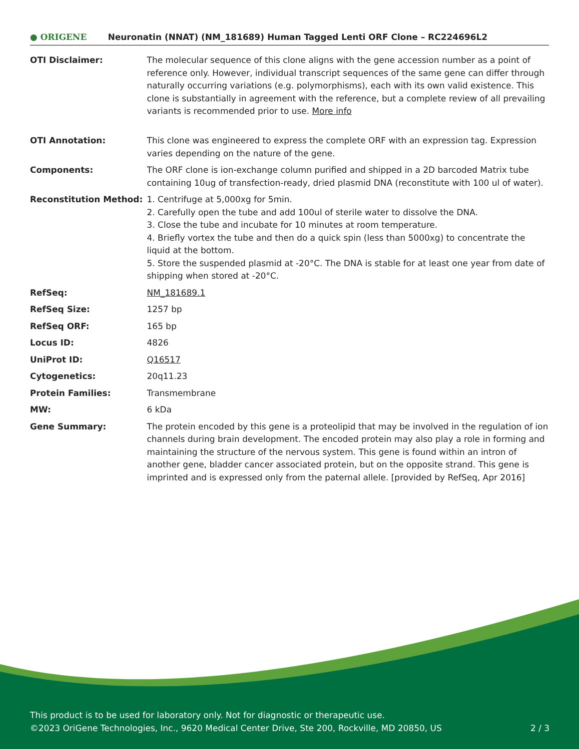● ORIGENE
Neuronatin (NNAT) (NM_181689) Human Tagged Lenti ORF Clone – RC224696L2
| OTI Disclaimer: | The molecular sequence of this clone aligns with the gene accession number as a point of reference only. However, individual transcript sequences of the same gene can differ through naturally occurring variations (e.g. polymorphisms), each with its own valid existence. This clone is substantially in agreement with the reference, but a complete review of all prevailing variants is recommended prior to use. More info |
| OTI Annotation: | This clone was engineered to express the complete ORF with an expression tag. Expression varies depending on the nature of the gene. |
| Components: | The ORF clone is ion-exchange column purified and shipped in a 2D barcoded Matrix tube containing 10ug of transfection-ready, dried plasmid DNA (reconstitute with 100 ul of water). |
| Reconstitution Method: | 1. Centrifuge at 5,000xg for 5min. 2. Carefully open the tube and add 100ul of sterile water to dissolve the DNA. 3. Close the tube and incubate for 10 minutes at room temperature. 4. Briefly vortex the tube and then do a quick spin (less than 5000xg) to concentrate the liquid at the bottom. 5. Store the suspended plasmid at -20°C. The DNA is stable for at least one year from date of shipping when stored at -20°C. |
| RefSeq: | NM_181689.1 |
| RefSeq Size: | 1257 bp |
| RefSeq ORF: | 165 bp |
| Locus ID: | 4826 |
| UniProt ID: | Q16517 |
| Cytogenetics: | 20q11.23 |
| Protein Families: | Transmembrane |
| MW: | 6 kDa |
| Gene Summary: | The protein encoded by this gene is a proteolipid that may be involved in the regulation of ion channels during brain development. The encoded protein may also play a role in forming and maintaining the structure of the nervous system. This gene is found within an intron of another gene, bladder cancer associated protein, but on the opposite strand. This gene is imprinted and is expressed only from the paternal allele. [provided by RefSeq, Apr 2016] |
This product is to be used for laboratory only. Not for diagnostic or therapeutic use.
©2023 OriGene Technologies, Inc., 9620 Medical Center Drive, Ste 200, Rockville, MD 20850, US 2 / 3